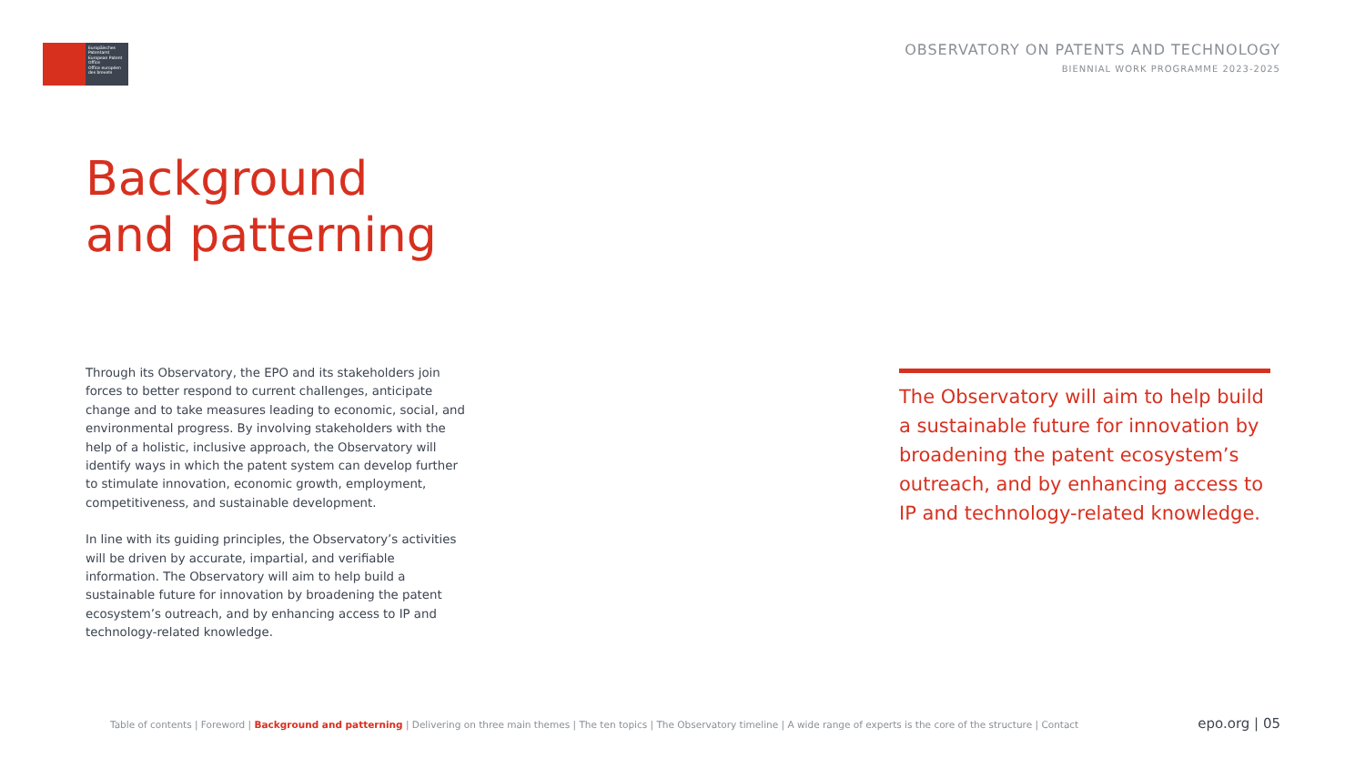Europäisches Patentamt
European Patent Office
Office européen des brevets
OBSERVATORY ON PATENTS AND TECHNOLOGY
BIENNIAL WORK PROGRAMME 2023-2025
Background
and patterning
Through its Observatory, the EPO and its stakeholders join forces to better respond to current challenges, anticipate change and to take measures leading to economic, social, and environmental progress. By involving stakeholders with the help of a holistic, inclusive approach, the Observatory will identify ways in which the patent system can develop further to stimulate innovation, economic growth, employment, competitiveness, and sustainable development.
In line with its guiding principles, the Observatory’s activities will be driven by accurate, impartial, and verifiable information. The Observatory will aim to help build a sustainable future for innovation by broadening the patent ecosystem’s outreach, and by enhancing access to IP and technology-related knowledge.
The Observatory will aim to help build a sustainable future for innovation by broadening the patent ecosystem’s outreach, and by enhancing access to IP and technology-related knowledge.
Table of contents | Foreword | Background and patterning | Delivering on three main themes | The ten topics | The Observatory timeline | A wide range of experts is the core of the structure | Contact
epo.org | 05